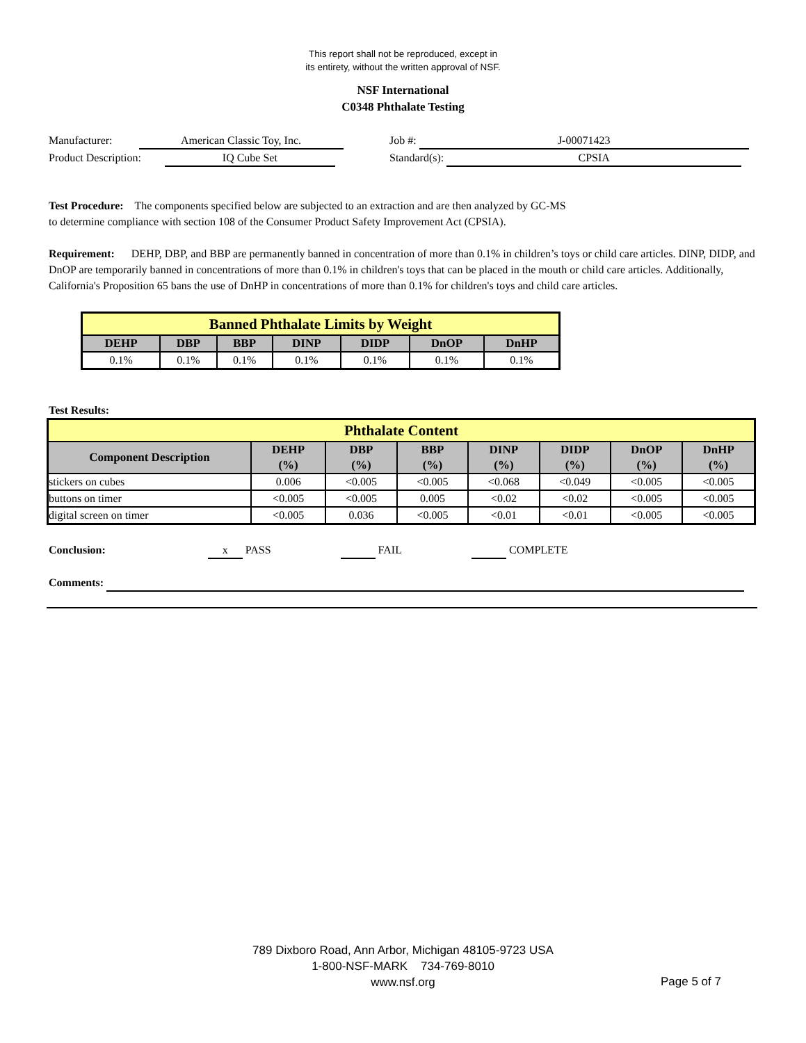This report shall not be reproduced, except in
its entirety, without the written approval of NSF.
NSF International
C0348 Phthalate Testing
Manufacturer: American Classic Toy, Inc.
Product Description: IQ Cube Set
Job #: J-00071423
Standard(s): CPSIA
Test Procedure: The components specified below are subjected to an extraction and are then analyzed by GC-MS
to determine compliance with section 108 of the Consumer Product Safety Improvement Act (CPSIA).
Requirement: DEHP, DBP, and BBP are permanently banned in concentration of more than 0.1% in children’s toys or child care articles. DINP, DIDP, and DnOP are temporarily banned in concentrations of more than 0.1% in children's toys that can be placed in the mouth or child care articles. Additionally, California's Proposition 65 bans the use of DnHP in concentrations of more than 0.1% for children's toys and child care articles.
| Banned Phthalate Limits by Weight | | | | | | |
| DEHP | DBP | BBP | DINP | DIDP | DnOP | DnHP |
| 0.1% | 0.1% | 0.1% | 0.1% | 0.1% | 0.1% | 0.1% |
Test Results:
| Phthalate Content | | | | | | | |
| Component Description | DEHP (%) | DBP (%) | BBP (%) | DINP (%) | DIDP (%) | DnOP (%) | DnHP (%) |
| stickers on cubes | 0.006 | <0.005 | <0.005 | <0.068 | <0.049 | <0.005 | <0.005 |
| buttons on timer | <0.005 | <0.005 | 0.005 | <0.02 | <0.02 | <0.005 | <0.005 |
| digital screen on timer | <0.005 | 0.036 | <0.005 | <0.01 | <0.01 | <0.005 | <0.005 |
Conclusion: x PASS FAIL COMPLETE
Comments:
789 Dixboro Road, Ann Arbor, Michigan 48105-9723 USA
1-800-NSF-MARK 734-769-8010
www.nsf.org
Page 5 of 7